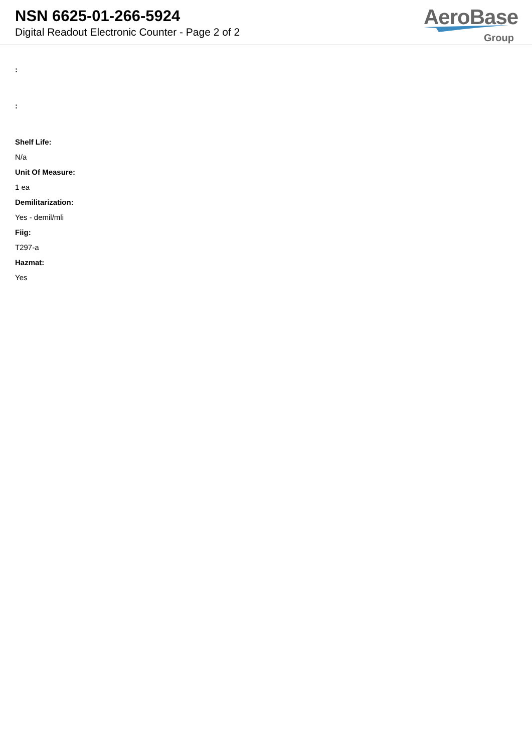NSN 6625-01-266-5924
Digital Readout Electronic Counter - Page 2 of 2
AeroBase
Group
:
:
Shelf Life:
N/a
Unit Of Measure:
1 ea
Demilitarization:
Yes - demil/mli
Fiig:
T297-a
Hazmat:
Yes